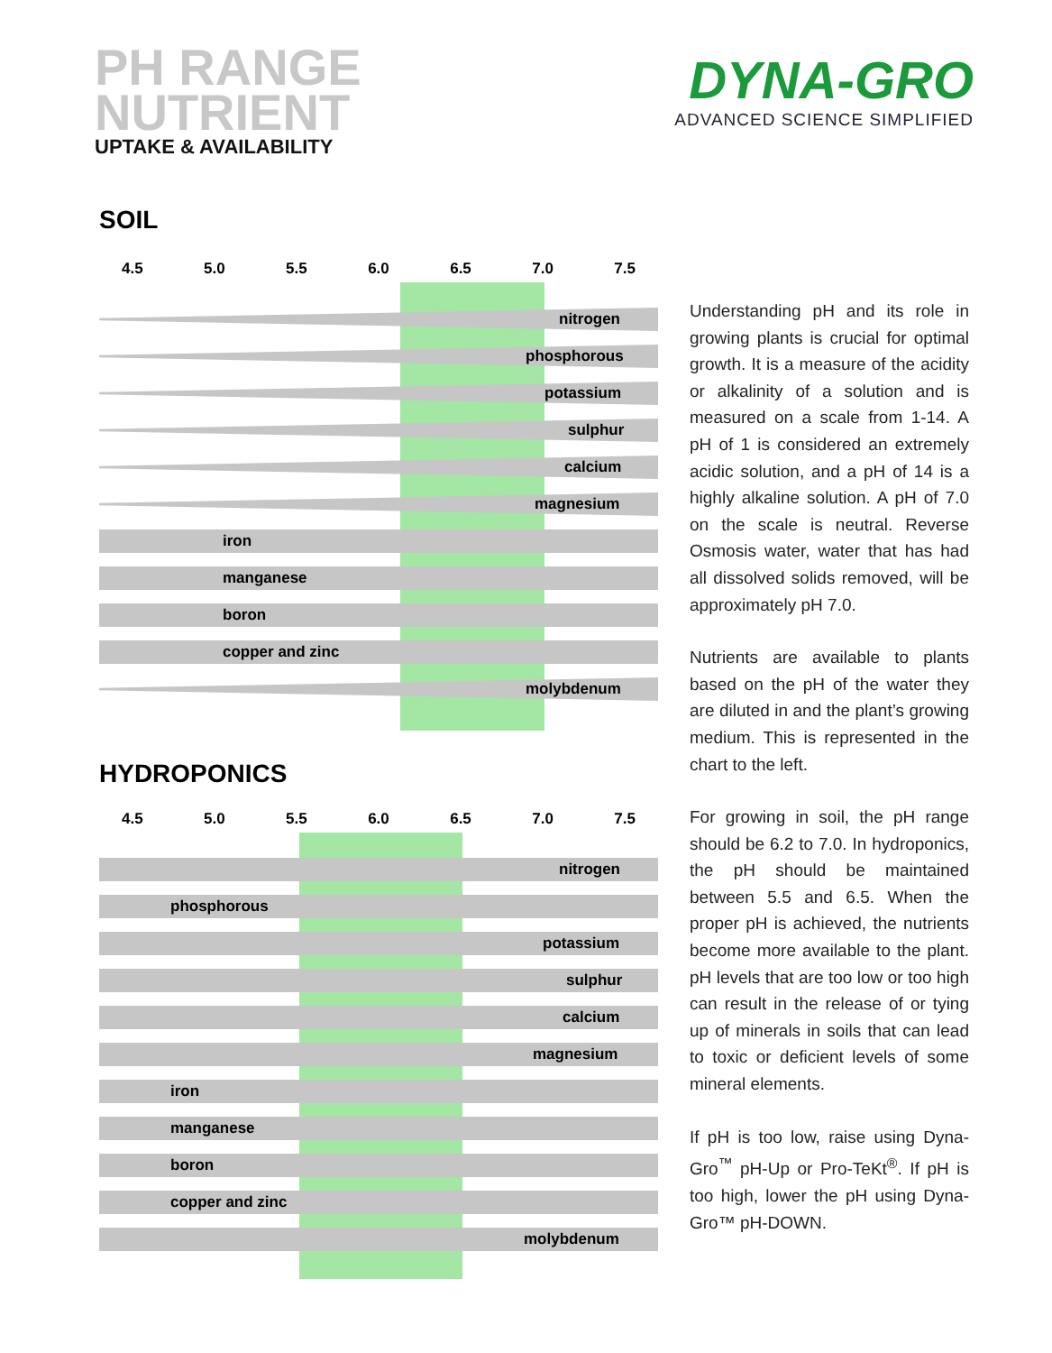PH RANGE
NUTRIENT
UPTAKE & AVAILABILITY
DYNA-GRO
ADVANCED SCIENCE SIMPLIFIED
SOIL
4.5 5.0 5.5 6.0 6.5 7.0 7.5
nitrogen
phosphorous
potassium
sulphur
calcium
magnesium
iron
manganese
boron
copper and zinc
molybdenum
HYDROPONICS
4.5 5.0 5.5 6.0 6.5 7.0 7.5
nitrogen
phosphorous
potassium
sulphur
calcium
magnesium
iron
manganese
boron
copper and zinc
molybdenum
Understanding pH and its role in growing plants is crucial for optimal growth. It is a measure of the acidity or alkalinity of a solution and is measured on a scale from 1-14. A pH of 1 is considered an extremely acidic solution, and a pH of 14 is a highly alkaline solution. A pH of 7.0 on the scale is neutral. Reverse Osmosis water, water that has had all dissolved solids removed, will be approximately pH 7.0.
Nutrients are available to plants based on the pH of the water they are diluted in and the plant’s growing medium. This is represented in the chart to the left.
For growing in soil, the pH range should be 6.2 to 7.0. In hydroponics, the pH should be maintained between 5.5 and 6.5. When the proper pH is achieved, the nutrients become more available to the plant. pH levels that are too low or too high can result in the release of or tying up of minerals in soils that can lead to toxic or deficient levels of some mineral elements.
If pH is too low, raise using Dyna-Gro<sup>™</sup> pH-Up or Pro-TeKt<sup>®</sup>. If pH is too high, lower the pH using Dyna-Gro™ pH-DOWN.